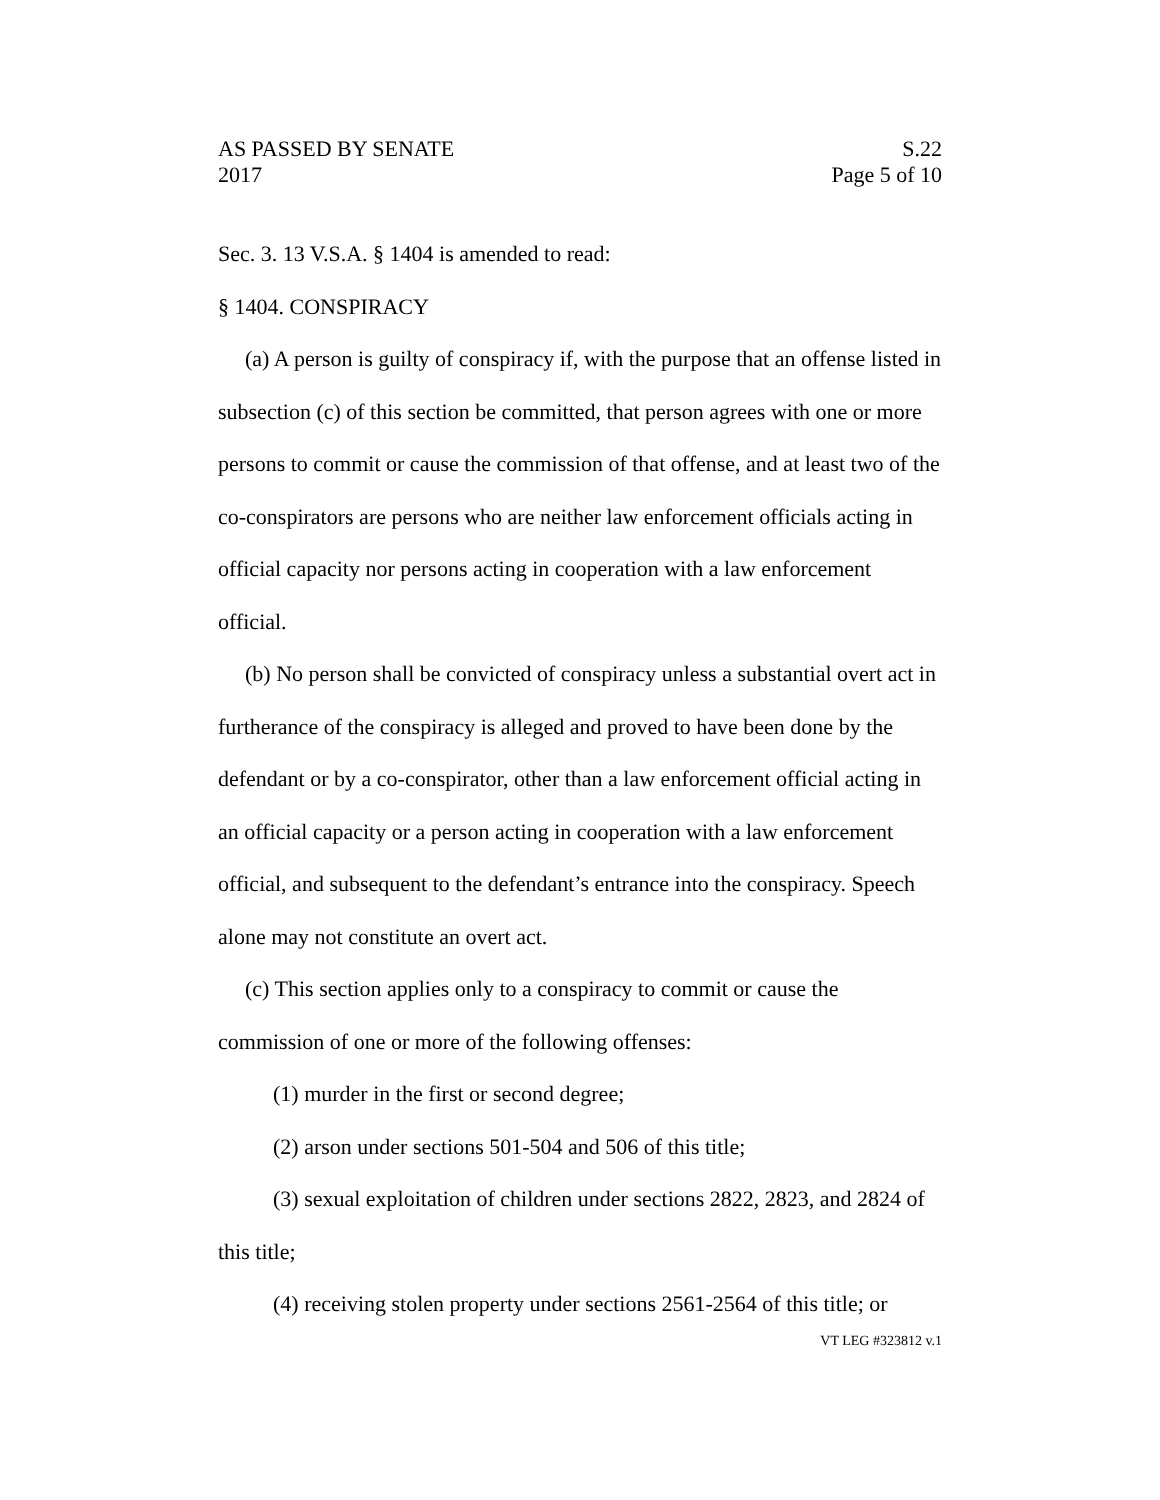AS PASSED BY SENATE S.22
2017 Page 5 of 10
Sec. 3. 13 V.S.A. § 1404 is amended to read:
§ 1404. CONSPIRACY
(a) A person is guilty of conspiracy if, with the purpose that an offense listed in subsection (c) of this section be committed, that person agrees with one or more persons to commit or cause the commission of that offense, and at least two of the co-conspirators are persons who are neither law enforcement officials acting in official capacity nor persons acting in cooperation with a law enforcement official.
(b) No person shall be convicted of conspiracy unless a substantial overt act in furtherance of the conspiracy is alleged and proved to have been done by the defendant or by a co-conspirator, other than a law enforcement official acting in an official capacity or a person acting in cooperation with a law enforcement official, and subsequent to the defendant’s entrance into the conspiracy. Speech alone may not constitute an overt act.
(c) This section applies only to a conspiracy to commit or cause the commission of one or more of the following offenses:
(1) murder in the first or second degree;
(2) arson under sections 501-504 and 506 of this title;
(3) sexual exploitation of children under sections 2822, 2823, and 2824 of this title;
(4) receiving stolen property under sections 2561-2564 of this title; or
VT LEG #323812 v.1